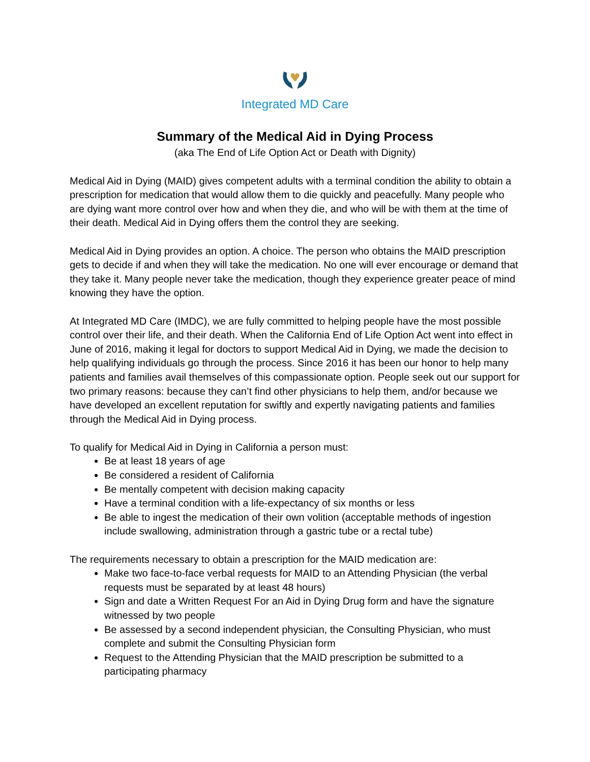Integrated MD Care
Summary of the Medical Aid in Dying Process
(aka The End of Life Option Act or Death with Dignity)
Medical Aid in Dying (MAID) gives competent adults with a terminal condition the ability to obtain a prescription for medication that would allow them to die quickly and peacefully. Many people who are dying want more control over how and when they die, and who will be with them at the time of their death. Medical Aid in Dying offers them the control they are seeking.
Medical Aid in Dying provides an option. A choice. The person who obtains the MAID prescription gets to decide if and when they will take the medication. No one will ever encourage or demand that they take it. Many people never take the medication, though they experience greater peace of mind knowing they have the option.
At Integrated MD Care (IMDC), we are fully committed to helping people have the most possible control over their life, and their death. When the California End of Life Option Act went into effect in June of 2016, making it legal for doctors to support Medical Aid in Dying, we made the decision to help qualifying individuals go through the process. Since 2016 it has been our honor to help many patients and families avail themselves of this compassionate option. People seek out our support for two primary reasons: because they can’t find other physicians to help them, and/or because we have developed an excellent reputation for swiftly and expertly navigating patients and families through the Medical Aid in Dying process.
To qualify for Medical Aid in Dying in California a person must:
Be at least 18 years of age
Be considered a resident of California
Be mentally competent with decision making capacity
Have a terminal condition with a life-expectancy of six months or less
Be able to ingest the medication of their own volition (acceptable methods of ingestion include swallowing, administration through a gastric tube or a rectal tube)
The requirements necessary to obtain a prescription for the MAID medication are:
Make two face-to-face verbal requests for MAID to an Attending Physician (the verbal requests must be separated by at least 48 hours)
Sign and date a Written Request For an Aid in Dying Drug form and have the signature witnessed by two people
Be assessed by a second independent physician, the Consulting Physician, who must complete and submit the Consulting Physician form
Request to the Attending Physician that the MAID prescription be submitted to a participating pharmacy